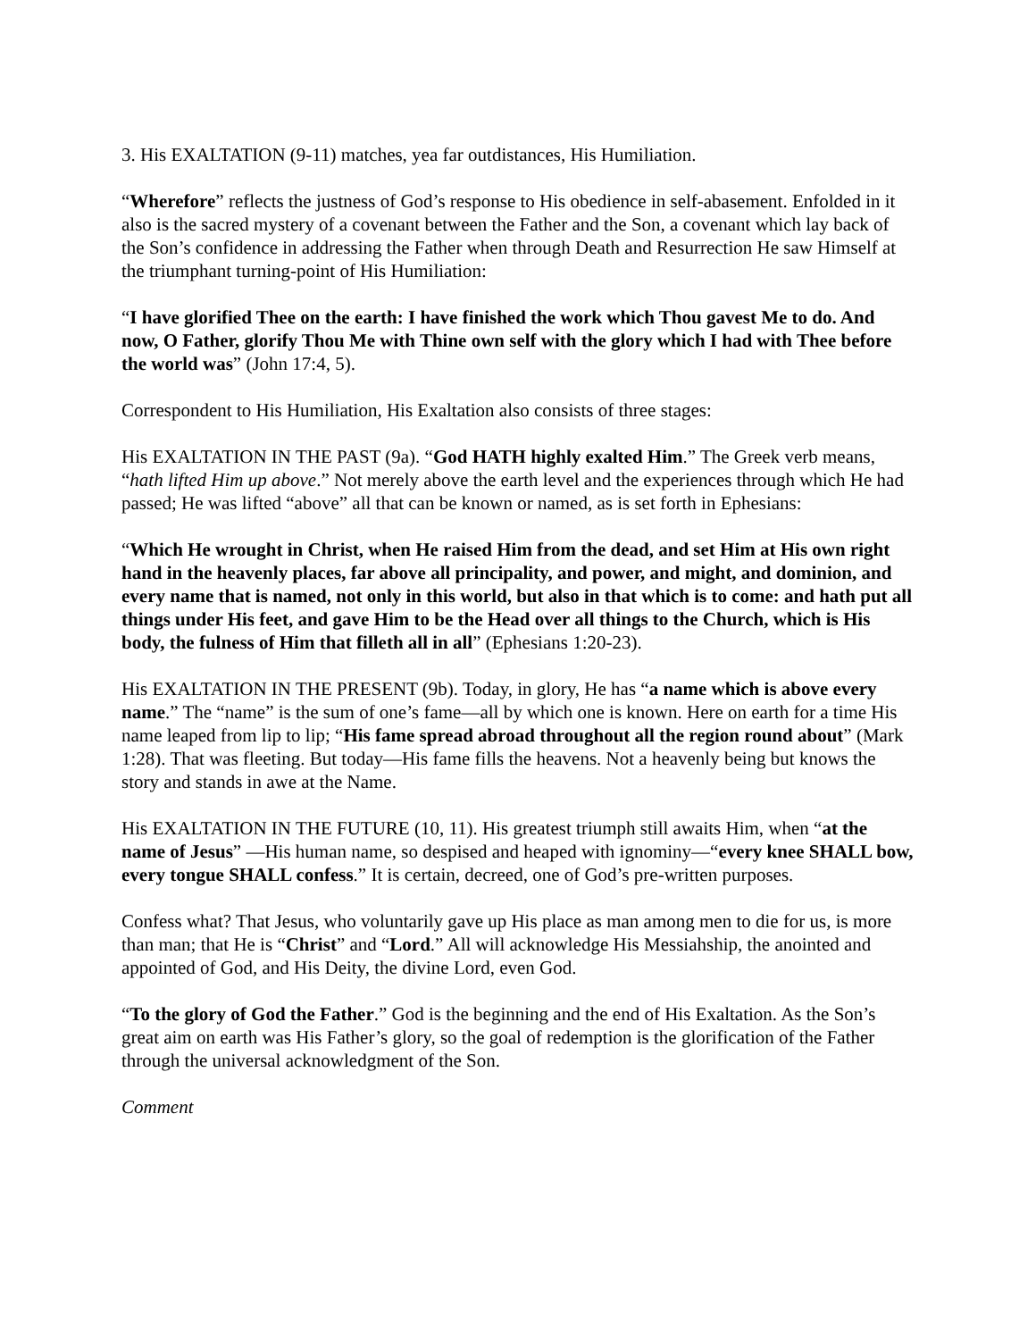3. His EXALTATION (9-11) matches, yea far outdistances, His Humiliation.
“Wherefore” reflects the justness of God’s response to His obedience in self-abasement. Enfolded in it also is the sacred mystery of a covenant between the Father and the Son, a covenant which lay back of the Son’s confidence in addressing the Father when through Death and Resurrection He saw Himself at the triumphant turning-point of His Humiliation:
“I have glorified Thee on the earth: I have finished the work which Thou gavest Me to do. And now, O Father, glorify Thou Me with Thine own self with the glory which I had with Thee before the world was” (John 17:4, 5).
Correspondent to His Humiliation, His Exaltation also consists of three stages:
His EXALTATION IN THE PAST (9a). “God HATH highly exalted Him.” The Greek verb means, “hath lifted Him up above.” Not merely above the earth level and the experiences through which He had passed; He was lifted “above” all that can be known or named, as is set forth in Ephesians:
“Which He wrought in Christ, when He raised Him from the dead, and set Him at His own right hand in the heavenly places, far above all principality, and power, and might, and dominion, and every name that is named, not only in this world, but also in that which is to come: and hath put all things under His feet, and gave Him to be the Head over all things to the Church, which is His body, the fulness of Him that filleth all in all” (Ephesians 1:20-23).
His EXALTATION IN THE PRESENT (9b). Today, in glory, He has “a name which is above every name.” The “name” is the sum of one’s fame—all by which one is known. Here on earth for a time His name leaped from lip to lip; “His fame spread abroad throughout all the region round about” (Mark 1:28). That was fleeting. But today—His fame fills the heavens. Not a heavenly being but knows the story and stands in awe at the Name.
His EXALTATION IN THE FUTURE (10, 11). His greatest triumph still awaits Him, when “at the name of Jesus” —His human name, so despised and heaped with ignominy—“every knee SHALL bow, every tongue SHALL confess.” It is certain, decreed, one of God’s pre-written purposes.
Confess what? That Jesus, who voluntarily gave up His place as man among men to die for us, is more than man; that He is “Christ” and “Lord.” All will acknowledge His Messiahship, the anointed and appointed of God, and His Deity, the divine Lord, even God.
“To the glory of God the Father.” God is the beginning and the end of His Exaltation. As the Son’s great aim on earth was His Father’s glory, so the goal of redemption is the glorification of the Father through the universal acknowledgment of the Son.
Comment